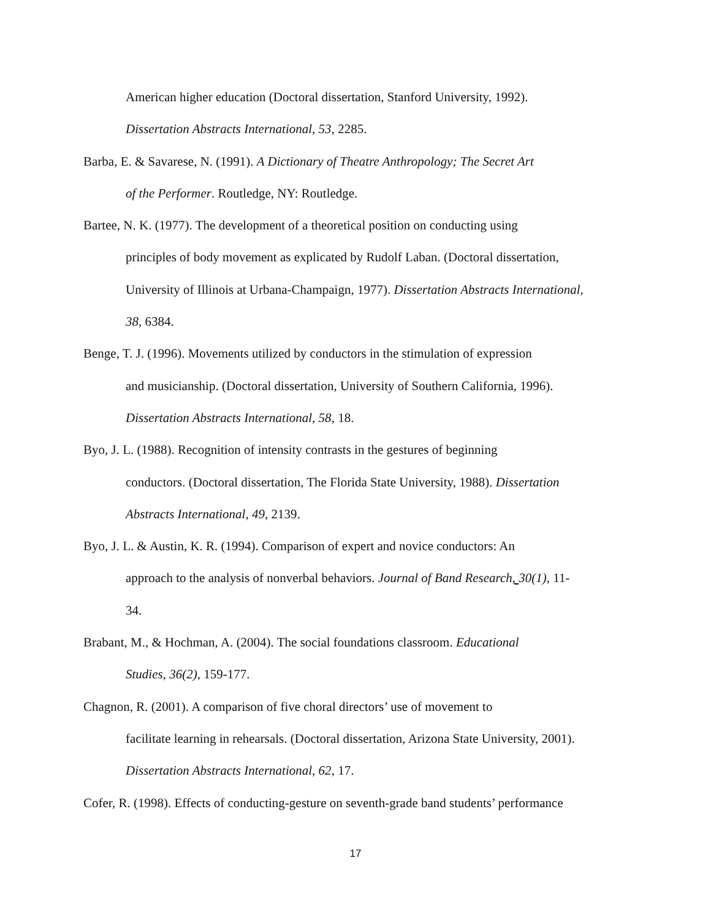American higher education (Doctoral dissertation, Stanford University, 1992).
Dissertation Abstracts International, 53, 2285.
Barba, E. & Savarese, N. (1991). A Dictionary of Theatre Anthropology; The Secret Art
of the Performer. Routledge, NY: Routledge.
Bartee, N. K. (1977). The development of a theoretical position on conducting using
principles of body movement as explicated by Rudolf Laban. (Doctoral dissertation,
University of Illinois at Urbana-Champaign, 1977). Dissertation Abstracts International,
38, 6384.
Benge, T. J. (1996). Movements utilized by conductors in the stimulation of expression
and musicianship. (Doctoral dissertation, University of Southern California, 1996).
Dissertation Abstracts International, 58, 18.
Byo, J. L. (1988). Recognition of intensity contrasts in the gestures of beginning
conductors. (Doctoral dissertation, The Florida State University, 1988). Dissertation
Abstracts International, 49, 2139.
Byo, J. L. & Austin, K. R. (1994). Comparison of expert and novice conductors: An
approach to the analysis of nonverbal behaviors. Journal of Band Research, 30(1), 11-
34.
Brabant, M., & Hochman, A. (2004). The social foundations classroom. Educational
Studies, 36(2), 159-177.
Chagnon, R. (2001). A comparison of five choral directors’ use of movement to
facilitate learning in rehearsals. (Doctoral dissertation, Arizona State University, 2001).
Dissertation Abstracts International, 62, 17.
Cofer, R. (1998). Effects of conducting-gesture on seventh-grade band students’ performance
17